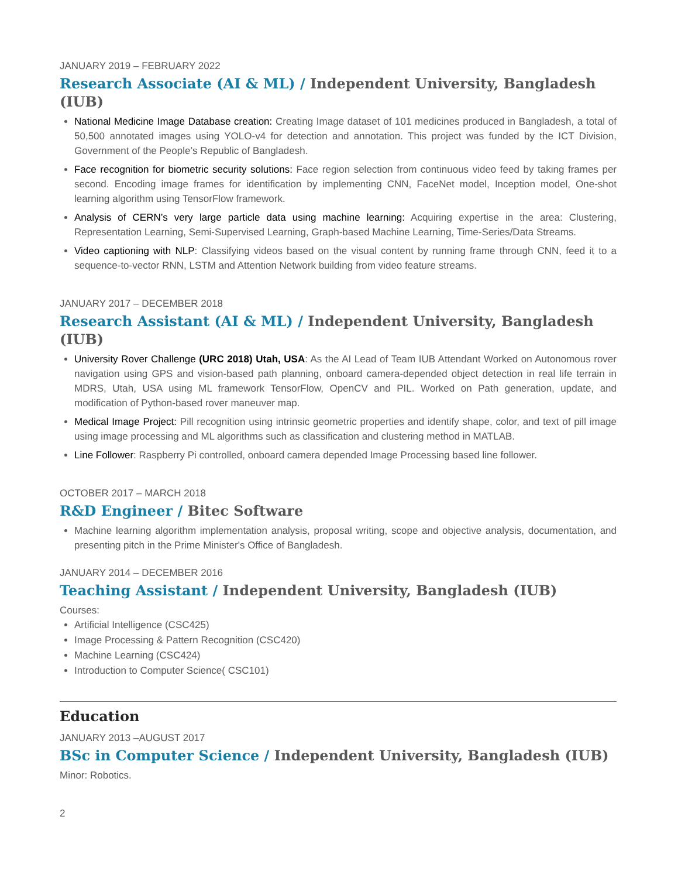JANUARY 2019 – FEBRUARY 2022
Research Associate (AI & ML) / Independent University, Bangladesh (IUB)
National Medicine Image Database creation: Creating Image dataset of 101 medicines produced in Bangladesh, a total of 50,500 annotated images using YOLO-v4 for detection and annotation. This project was funded by the ICT Division, Government of the People’s Republic of Bangladesh.
Face recognition for biometric security solutions: Face region selection from continuous video feed by taking frames per second. Encoding image frames for identification by implementing CNN, FaceNet model, Inception model, One-shot learning algorithm using TensorFlow framework.
Analysis of CERN’s very large particle data using machine learning: Acquiring expertise in the area: Clustering, Representation Learning, Semi-Supervised Learning, Graph-based Machine Learning, Time-Series/Data Streams.
Video captioning with NLP: Classifying videos based on the visual content by running frame through CNN, feed it to a sequence-to-vector RNN, LSTM and Attention Network building from video feature streams.
JANUARY 2017 – DECEMBER 2018
Research Assistant (AI & ML) / Independent University, Bangladesh (IUB)
University Rover Challenge (URC 2018) Utah, USA: As the AI Lead of Team IUB Attendant Worked on Autonomous rover navigation using GPS and vision-based path planning, onboard camera-depended object detection in real life terrain in MDRS, Utah, USA using ML framework TensorFlow, OpenCV and PIL. Worked on Path generation, update, and modification of Python-based rover maneuver map.
Medical Image Project: Pill recognition using intrinsic geometric properties and identify shape, color, and text of pill image using image processing and ML algorithms such as classification and clustering method in MATLAB.
Line Follower: Raspberry Pi controlled, onboard camera depended Image Processing based line follower.
OCTOBER 2017 – MARCH 2018
R&D Engineer / Bitec Software
Machine learning algorithm implementation analysis, proposal writing, scope and objective analysis, documentation, and presenting pitch in the Prime Minister's Office of Bangladesh.
JANUARY 2014 – DECEMBER 2016
Teaching Assistant / Independent University, Bangladesh (IUB)
Courses:
Artificial Intelligence (CSC425)
Image Processing & Pattern Recognition (CSC420)
Machine Learning (CSC424)
Introduction to Computer Science( CSC101)
Education
JANUARY 2013 –AUGUST 2017
BSc in Computer Science / Independent University, Bangladesh (IUB)
Minor: Robotics.
2